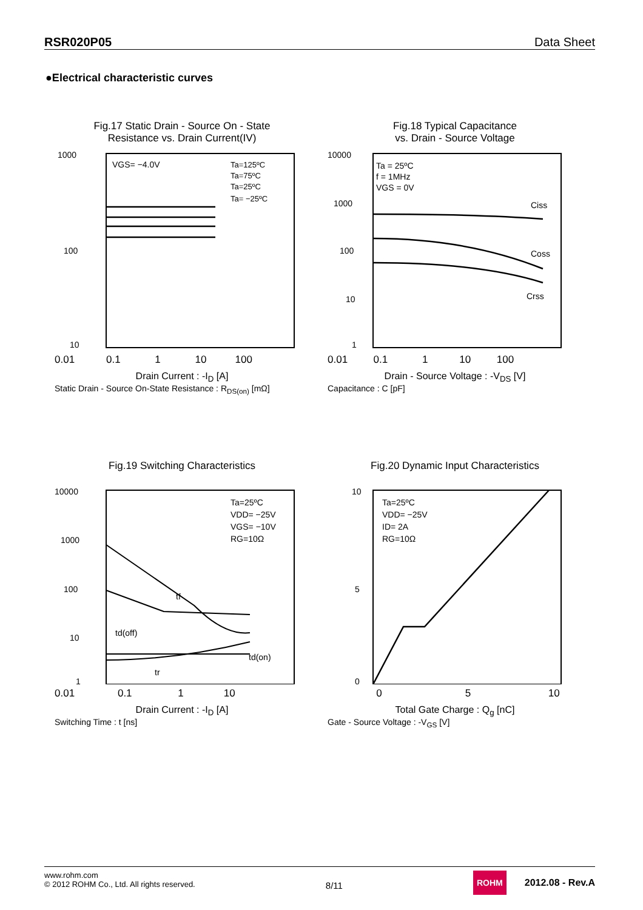RSR020P05 Data Sheet
●Electrical characteristic curves
Fig.17 Static Drain - Source On - State
Resistance vs. Drain Current(IV)
1000
100
10
VGS= −4.0V
Ta=125ºC
Ta=75ºC
Ta=25ºC
Ta= −25ºC
0.01 0.1 1 10 100
Drain Current : -I<sub>D</sub> [A]
Static Drain - Source On-State Resistance : R<sub>DS(on)</sub> [mΩ]
Fig.18 Typical Capacitance
vs. Drain - Source Voltage
10000
1000
100
10
1
Ta = 25ºC
f = 1MHz
VGS = 0V
Ciss
Coss
Crss
0.01 0.1 1 10 100
Drain - Source Voltage : -V<sub>DS</sub> [V]
Capacitance : C [pF]
Fig.19 Switching Characteristics
10000
1000
100
10
1
Ta=25ºC
VDD= −25V
VGS= −10V
RG=10Ω
tf
td(off)
td(on)
tr
0.01 0.1 1 10
Drain Current : -I<sub>D</sub> [A]
Switching Time : t [ns]
Fig.20 Dynamic Input Characteristics
10
5
0
Ta=25ºC
VDD= −25V
ID= 2A
RG=10Ω
0 5 10
Total Gate Charge : Q<sub>g</sub> [nC]
Gate - Source Voltage : -V<sub>GS</sub> [V]
www.rohm.com
© 2012 ROHM Co., Ltd. All rights reserved.
8/11
ROHM 2012.08 - Rev.A